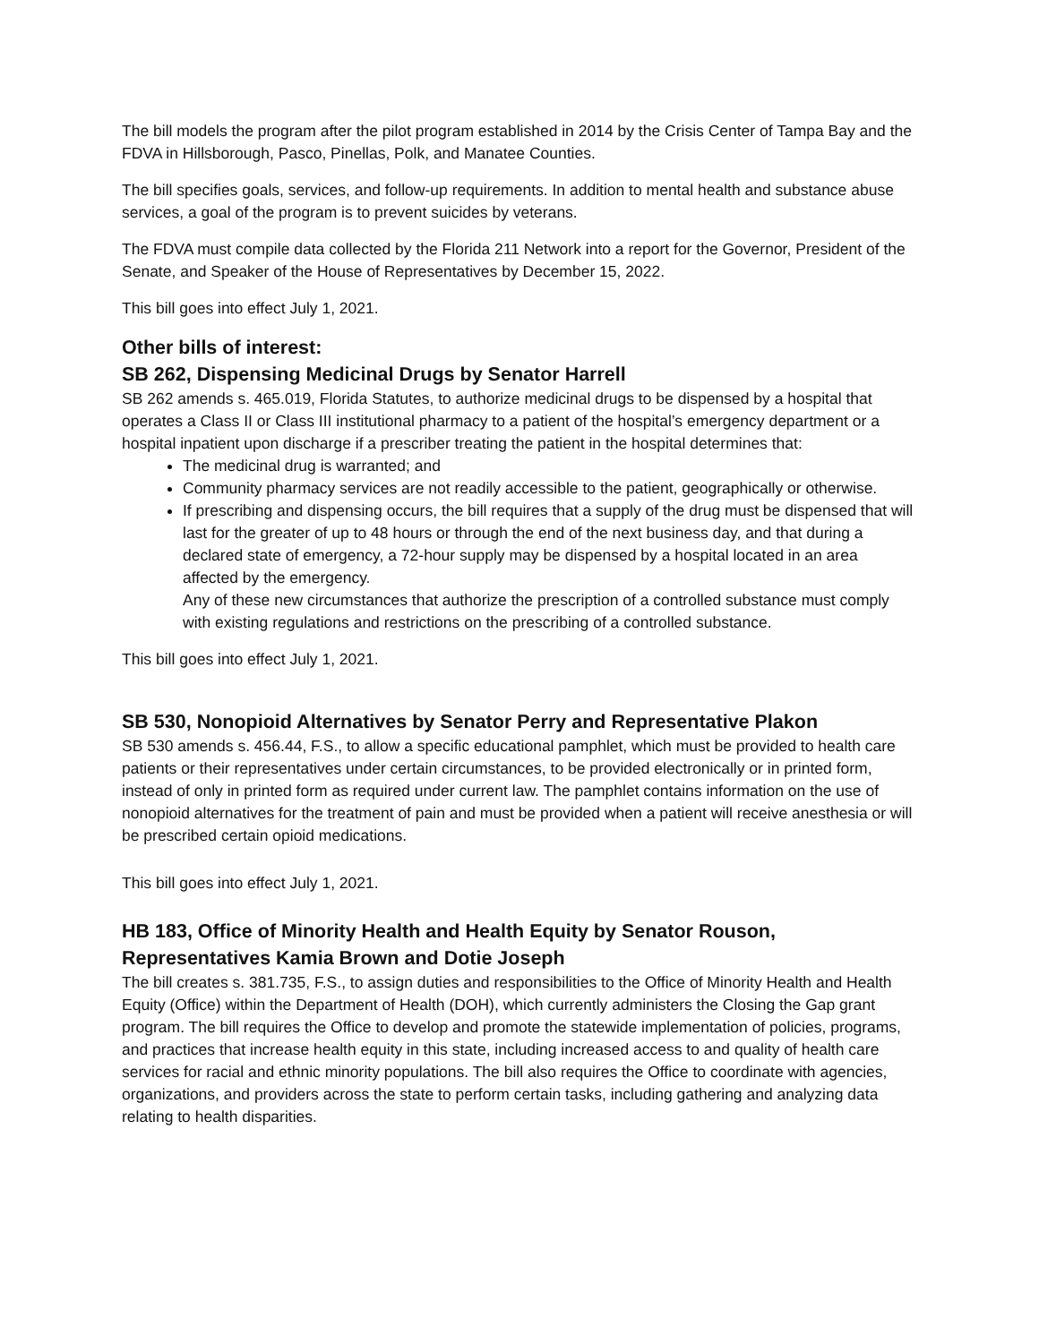The bill models the program after the pilot program established in 2014 by the Crisis Center of Tampa Bay and the FDVA in Hillsborough, Pasco, Pinellas, Polk, and Manatee Counties.
The bill specifies goals, services, and follow-up requirements. In addition to mental health and substance abuse services, a goal of the program is to prevent suicides by veterans.
The FDVA must compile data collected by the Florida 211 Network into a report for the Governor, President of the Senate, and Speaker of the House of Representatives by December 15, 2022.
This bill goes into effect July 1, 2021.
Other bills of interest:
SB 262, Dispensing Medicinal Drugs by Senator Harrell
SB 262 amends s. 465.019, Florida Statutes, to authorize medicinal drugs to be dispensed by a hospital that operates a Class II or Class III institutional pharmacy to a patient of the hospital’s emergency department or a hospital inpatient upon discharge if a prescriber treating the patient in the hospital determines that:
The medicinal drug is warranted; and
Community pharmacy services are not readily accessible to the patient, geographically or otherwise.
If prescribing and dispensing occurs, the bill requires that a supply of the drug must be dispensed that will last for the greater of up to 48 hours or through the end of the next business day, and that during a declared state of emergency, a 72-hour supply may be dispensed by a hospital located in an area affected by the emergency.
Any of these new circumstances that authorize the prescription of a controlled substance must comply with existing regulations and restrictions on the prescribing of a controlled substance.
This bill goes into effect July 1, 2021.
SB 530, Nonopioid Alternatives by Senator Perry and Representative Plakon
SB 530 amends s. 456.44, F.S., to allow a specific educational pamphlet, which must be provided to health care patients or their representatives under certain circumstances, to be provided electronically or in printed form, instead of only in printed form as required under current law. The pamphlet contains information on the use of nonopioid alternatives for the treatment of pain and must be provided when a patient will receive anesthesia or will be prescribed certain opioid medications.
This bill goes into effect July 1, 2021.
HB 183, Office of Minority Health and Health Equity by Senator Rouson, Representatives Kamia Brown and Dotie Joseph
The bill creates s. 381.735, F.S., to assign duties and responsibilities to the Office of Minority Health and Health Equity (Office) within the Department of Health (DOH), which currently administers the Closing the Gap grant program. The bill requires the Office to develop and promote the statewide implementation of policies, programs, and practices that increase health equity in this state, including increased access to and quality of health care services for racial and ethnic minority populations. The bill also requires the Office to coordinate with agencies, organizations, and providers across the state to perform certain tasks, including gathering and analyzing data relating to health disparities.